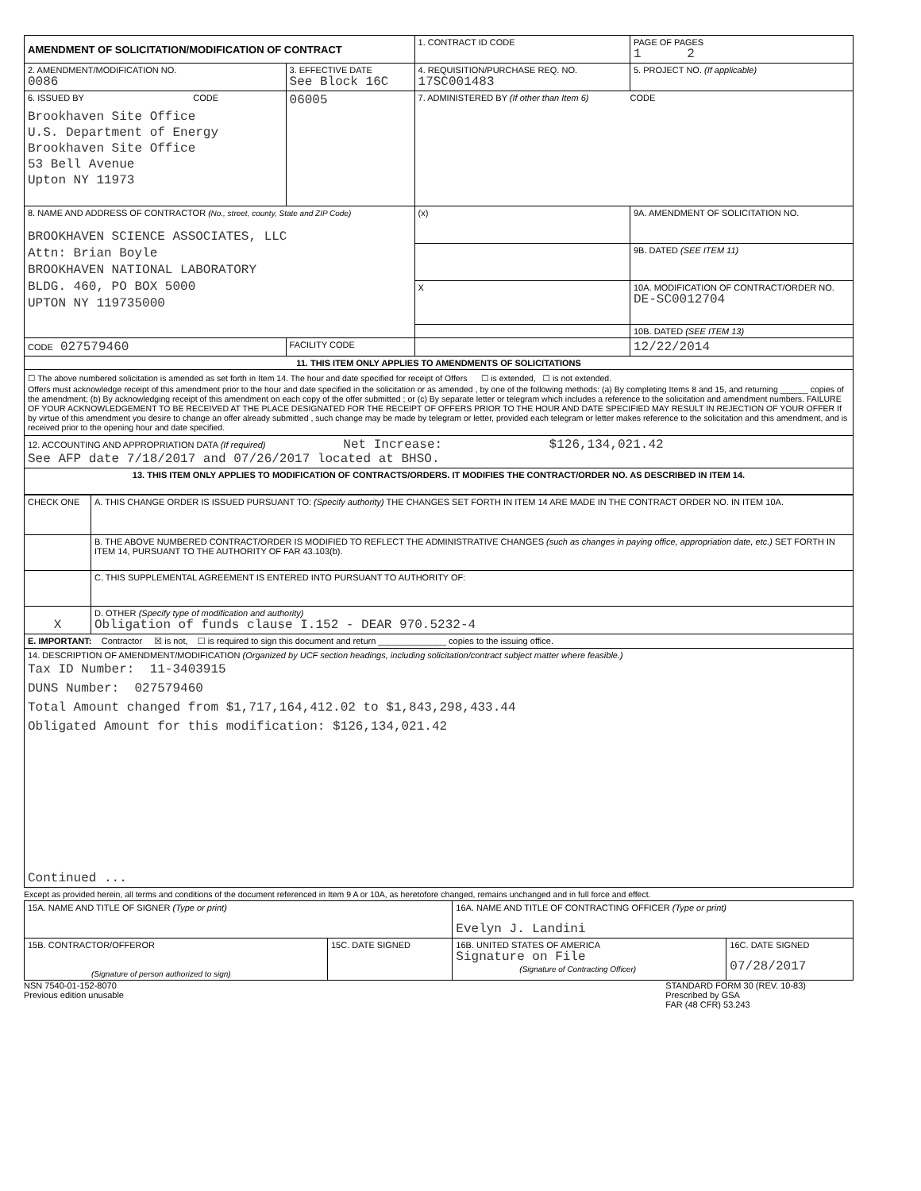| AMENDMENT OF SOLICITATION/MODIFICATION OF CONTRACT | | 1. CONTRACT ID CODE | | PAGE OF PAGES 1 2 |
| 2. AMENDMENT/MODIFICATION NO. 0086 | 3. EFFECTIVE DATE See Block 16C | 4. REQUISITION/PURCHASE REQ. NO. 17SC001483 | | 5. PROJECT NO. (If applicable) |
| 6. ISSUED BY CODE Brookhaven Site Office U.S. Department of Energy Brookhaven Site Office 53 Bell Avenue Upton NY 11973 | 06005 | 7. ADMINISTERED BY (If other than Item 6) CODE | | |
| 8. NAME AND ADDRESS OF CONTRACTOR (No., street, county, State and ZIP Code) BROOKHAVEN SCIENCE ASSOCIATES, LLC Attn: Brian Boyle BROOKHAVEN NATIONAL LABORATORY BLDG. 460, PO BOX 5000 UPTON NY 119735000 | | (x) | 9A. AMENDMENT OF SOLICITATION NO. | |
| | | | 9B. DATED (SEE ITEM 11) | |
| | | X | 10A. MODIFICATION OF CONTRACT/ORDER NO. DE-SC0012704 | |
| | | | 10B. DATED (SEE ITEM 13) | |
| CODE 027579460 | FACILITY CODE | | 12/22/2014 | |
| 11. THIS ITEM ONLY APPLIES TO AMENDMENTS OF SOLICITATIONS | | | | |
| ☐ The above numbered solicitation is amended as set forth in Item 14. The hour and date specified for receipt of Offers ☐ is extended, ☐ is not extended. Offers must acknowledge receipt of this amendment prior to the hour and date specified in the solicitation or as amended , by one of the following methods: (a) By completing Items 8 and 15, and returning ______ copies of the amendment; (b) By acknowledging receipt of this amendment on each copy of the offer submitted ; or (c) By separate letter or telegram which includes a reference to the solicitation and amendment numbers. FAILURE OF YOUR ACKNOWLEDGEMENT TO BE RECEIVED AT THE PLACE DESIGNATED FOR THE RECEIPT OF OFFERS PRIOR TO THE HOUR AND DATE SPECIFIED MAY RESULT IN REJECTION OF YOUR OFFER If by virtue of this amendment you desire to change an offer already submitted , such change may be made by telegram or letter, provided each telegram or letter makes reference to the solicitation and this amendment, and is received prior to the opening hour and date specified. | | | | |
| 12. ACCOUNTING AND APPROPRIATION DATA (If required) Net Increase: $126,134,021.42 See AFP date 7/18/2017 and 07/26/2017 located at BHSO. | | | | |
| 13. THIS ITEM ONLY APPLIES TO MODIFICATION OF CONTRACTS/ORDERS. IT MODIFIES THE CONTRACT/ORDER NO. AS DESCRIBED IN ITEM 14. | | | | |
| CHECK ONE | A. THIS CHANGE ORDER IS ISSUED PURSUANT TO: (Specify authority) THE CHANGES SET FORTH IN ITEM 14 ARE MADE IN THE CONTRACT ORDER NO. IN ITEM 10A. |
| | B. THE ABOVE NUMBERED CONTRACT/ORDER IS MODIFIED TO REFLECT THE ADMINISTRATIVE CHANGES (such as changes in paying office, appropriation date, etc.) SET FORTH IN ITEM 14, PURSUANT TO THE AUTHORITY OF FAR 43.103(b). |
| | C. THIS SUPPLEMENTAL AGREEMENT IS ENTERED INTO PURSUANT TO AUTHORITY OF: |
| X | D. OTHER (Specify type of modification and authority) Obligation of funds clause I.152 - DEAR 970.5232-4 |
| E. IMPORTANT: Contractor ☒ is not, ☐ is required to sign this document and return ______________ copies to the issuing office. | |
| 14. DESCRIPTION OF AMENDMENT/MODIFICATION (Organized by UCF section headings, including solicitation/contract subject matter where feasible.) Tax ID Number: 11-3403915 DUNS Number: 027579460 Total Amount changed from $1,717,164,412.02 to $1,843,298,433.44 Obligated Amount for this modification: $126,134,021.42 Continued ... | |
Except as provided herein, all terms and conditions of the document referenced in Item 9 A or 10A, as heretofore changed, remains unchanged and in full force and effect.
| 15A. NAME AND TITLE OF SIGNER (Type or print) | | 16A. NAME AND TITLE OF CONTRACTING OFFICER (Type or print) Evelyn J. Landini | |
| 15B. CONTRACTOR/OFFEROR (Signature of person authorized to sign) | 15C. DATE SIGNED | 16B. UNITED STATES OF AMERICA Signature on File (Signature of Contracting Officer) | 16C. DATE SIGNED 07/28/2017 |
NSN 7540-01-152-8070
Previous edition unusable
STANDARD FORM 30 (REV. 10-83)
Prescribed by GSA
FAR (48 CFR) 53.243